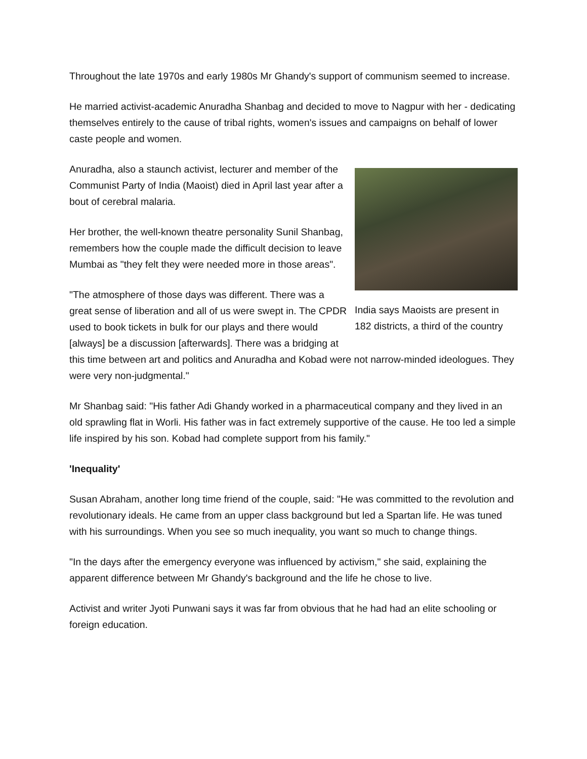Throughout the late 1970s and early 1980s Mr Ghandy's support of communism seemed to increase.
He married activist-academic Anuradha Shanbag and decided to move to Nagpur with her - dedicating themselves entirely to the cause of tribal rights, women's issues and campaigns on behalf of lower caste people and women.
India says Maoists are present in 182 districts, a third of the country
Anuradha, also a staunch activist, lecturer and member of the Communist Party of India (Maoist) died in April last year after a bout of cerebral malaria.
Her brother, the well-known theatre personality Sunil Shanbag, remembers how the couple made the difficult decision to leave Mumbai as "they felt they were needed more in those areas".
"The atmosphere of those days was different. There was a great sense of liberation and all of us were swept in. The CPDR used to book tickets in bulk for our plays and there would [always] be a discussion [afterwards]. There was a bridging at this time between art and politics and Anuradha and Kobad were not narrow-minded ideologues. They were very non-judgmental."
Mr Shanbag said: "His father Adi Ghandy worked in a pharmaceutical company and they lived in an old sprawling flat in Worli. His father was in fact extremely supportive of the cause. He too led a simple life inspired by his son. Kobad had complete support from his family."
'Inequality'
Susan Abraham, another long time friend of the couple, said: "He was committed to the revolution and revolutionary ideals. He came from an upper class background but led a Spartan life. He was tuned with his surroundings. When you see so much inequality, you want so much to change things.
"In the days after the emergency everyone was influenced by activism," she said, explaining the apparent difference between Mr Ghandy's background and the life he chose to live.
Activist and writer Jyoti Punwani says it was far from obvious that he had had an elite schooling or foreign education.